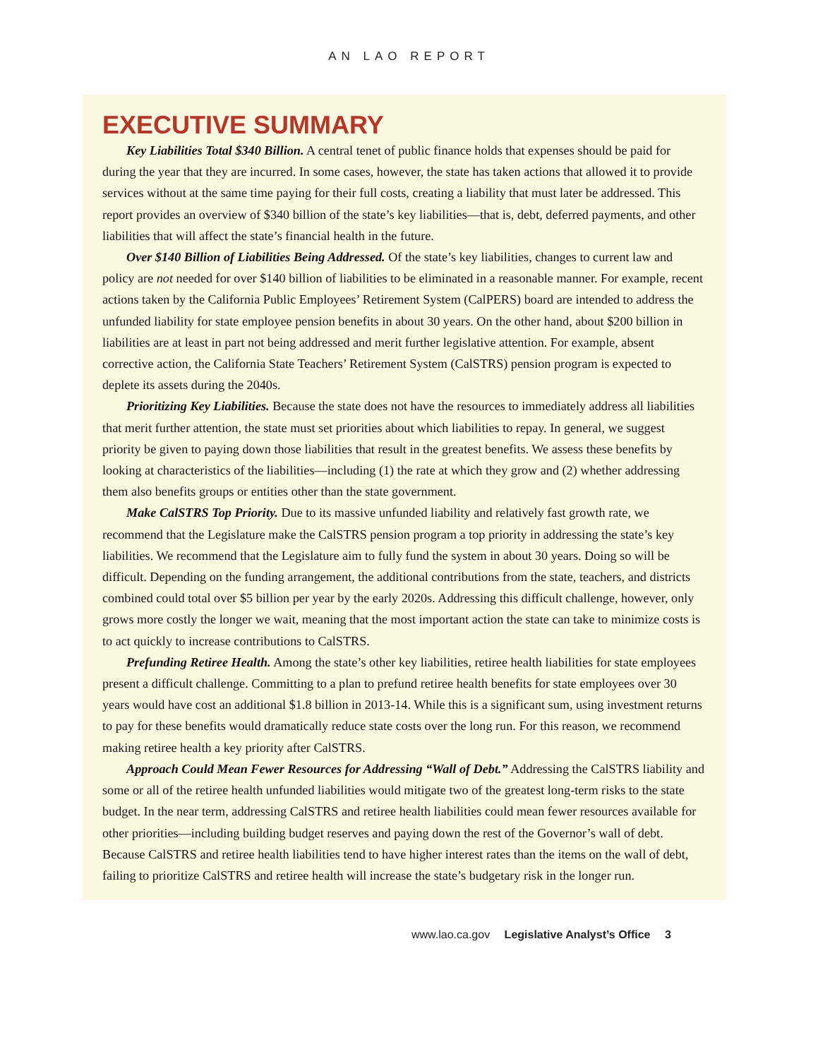AN LAO REPORT
EXECUTIVE SUMMARY
Key Liabilities Total $340 Billion. A central tenet of public finance holds that expenses should be paid for during the year that they are incurred. In some cases, however, the state has taken actions that allowed it to provide services without at the same time paying for their full costs, creating a liability that must later be addressed. This report provides an overview of $340 billion of the state’s key liabilities—that is, debt, deferred payments, and other liabilities that will affect the state’s financial health in the future.
Over $140 Billion of Liabilities Being Addressed. Of the state’s key liabilities, changes to current law and policy are not needed for over $140 billion of liabilities to be eliminated in a reasonable manner. For example, recent actions taken by the California Public Employees’ Retirement System (CalPERS) board are intended to address the unfunded liability for state employee pension benefits in about 30 years. On the other hand, about $200 billion in liabilities are at least in part not being addressed and merit further legislative attention. For example, absent corrective action, the California State Teachers’ Retirement System (CalSTRS) pension program is expected to deplete its assets during the 2040s.
Prioritizing Key Liabilities. Because the state does not have the resources to immediately address all liabilities that merit further attention, the state must set priorities about which liabilities to repay. In general, we suggest priority be given to paying down those liabilities that result in the greatest benefits. We assess these benefits by looking at characteristics of the liabilities—including (1) the rate at which they grow and (2) whether addressing them also benefits groups or entities other than the state government.
Make CalSTRS Top Priority. Due to its massive unfunded liability and relatively fast growth rate, we recommend that the Legislature make the CalSTRS pension program a top priority in addressing the state’s key liabilities. We recommend that the Legislature aim to fully fund the system in about 30 years. Doing so will be difficult. Depending on the funding arrangement, the additional contributions from the state, teachers, and districts combined could total over $5 billion per year by the early 2020s. Addressing this difficult challenge, however, only grows more costly the longer we wait, meaning that the most important action the state can take to minimize costs is to act quickly to increase contributions to CalSTRS.
Prefunding Retiree Health. Among the state’s other key liabilities, retiree health liabilities for state employees present a difficult challenge. Committing to a plan to prefund retiree health benefits for state employees over 30 years would have cost an additional $1.8 billion in 2013-14. While this is a significant sum, using investment returns to pay for these benefits would dramatically reduce state costs over the long run. For this reason, we recommend making retiree health a key priority after CalSTRS.
Approach Could Mean Fewer Resources for Addressing “Wall of Debt.” Addressing the CalSTRS liability and some or all of the retiree health unfunded liabilities would mitigate two of the greatest long-term risks to the state budget. In the near term, addressing CalSTRS and retiree health liabilities could mean fewer resources available for other priorities—including building budget reserves and paying down the rest of the Governor’s wall of debt. Because CalSTRS and retiree health liabilities tend to have higher interest rates than the items on the wall of debt, failing to prioritize CalSTRS and retiree health will increase the state’s budgetary risk in the longer run.
www.lao.ca.gov Legislative Analyst’s Office 3